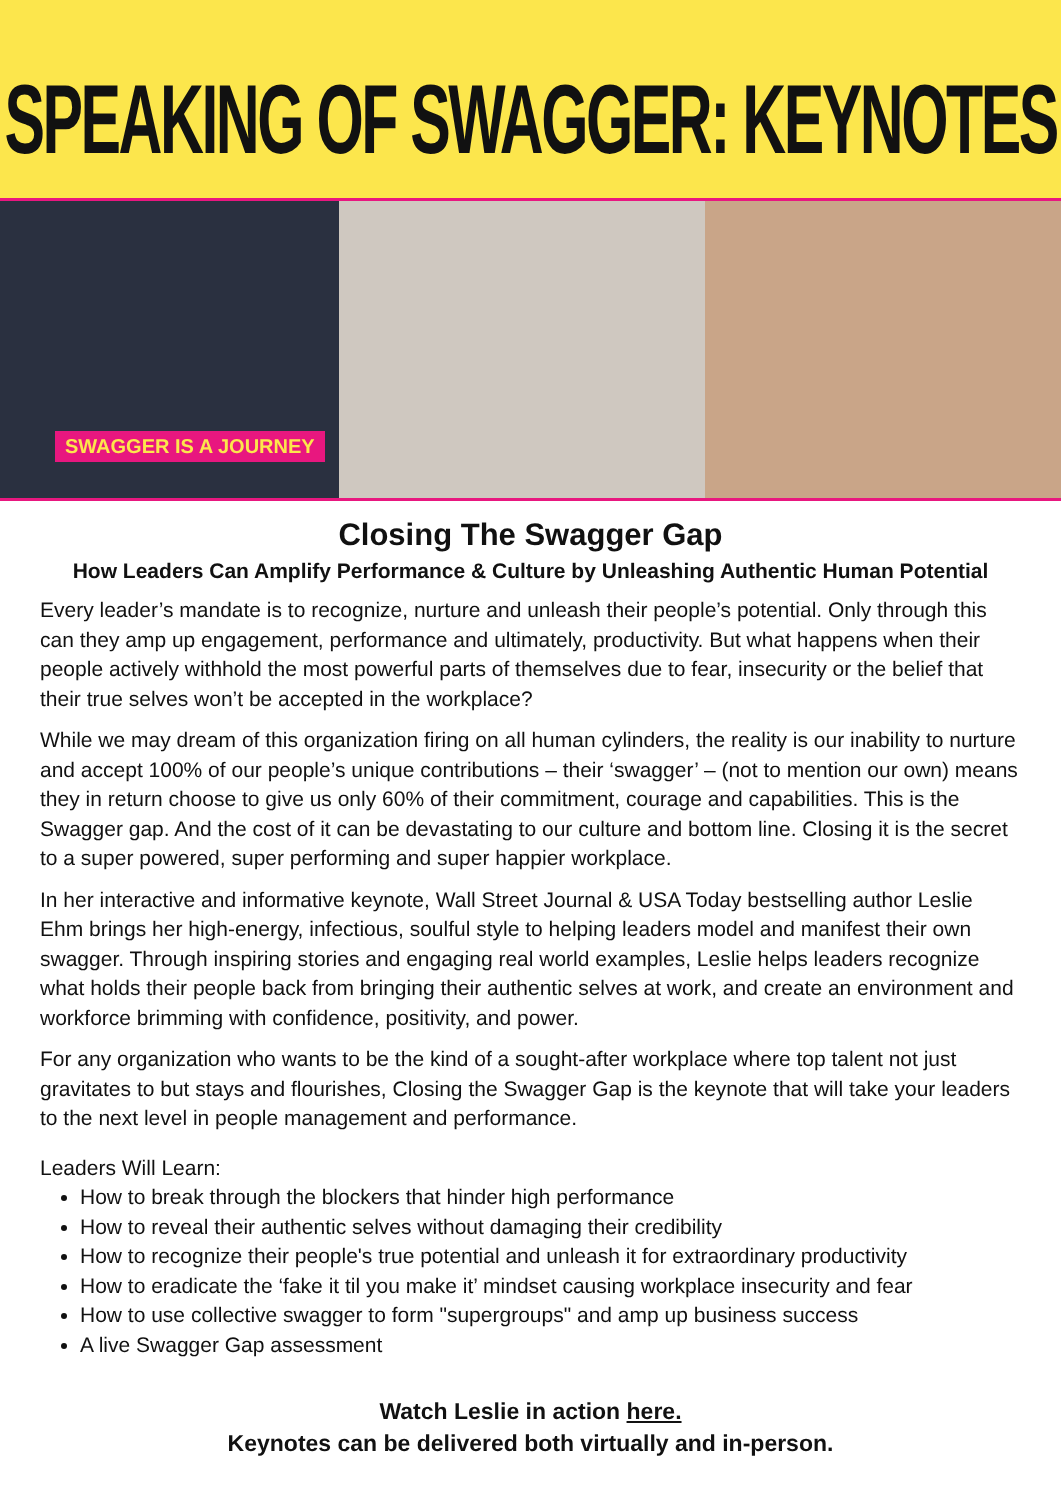SPEAKING OF SWAGGER: KEYNOTES
SWAGGER IS A JOURNEY
Closing The Swagger Gap
How Leaders Can Amplify Performance & Culture by Unleashing Authentic Human Potential
Every leader’s mandate is to recognize, nurture and unleash their people’s potential. Only through this can they amp up engagement, performance and ultimately, productivity. But what happens when their people actively withhold the most powerful parts of themselves due to fear, insecurity or the belief that their true selves won’t be accepted in the workplace?
While we may dream of this organization firing on all human cylinders, the reality is our inability to nurture and accept 100% of our people’s unique contributions – their ‘swagger’ – (not to mention our own) means they in return choose to give us only 60% of their commitment, courage and capabilities. This is the Swagger gap. And the cost of it can be devastating to our culture and bottom line. Closing it is the secret to a super powered, super performing and super happier workplace.
In her interactive and informative keynote, Wall Street Journal & USA Today bestselling author Leslie Ehm brings her high-energy, infectious, soulful style to helping leaders model and manifest their own swagger. Through inspiring stories and engaging real world examples, Leslie helps leaders recognize what holds their people back from bringing their authentic selves at work, and create an environment and workforce brimming with confidence, positivity, and power.
For any organization who wants to be the kind of a sought-after workplace where top talent not just gravitates to but stays and flourishes, Closing the Swagger Gap is the keynote that will take your leaders to the next level in people management and performance.
Leaders Will Learn:
How to break through the blockers that hinder high performance
How to reveal their authentic selves without damaging their credibility
How to recognize their people's true potential and unleash it for extraordinary productivity
How to eradicate the ‘fake it til you make it’ mindset causing workplace insecurity and fear
How to use collective swagger to form "supergroups" and amp up business success
A live Swagger Gap assessment
Watch Leslie in action here.
Keynotes can be delivered both virtually and in-person.